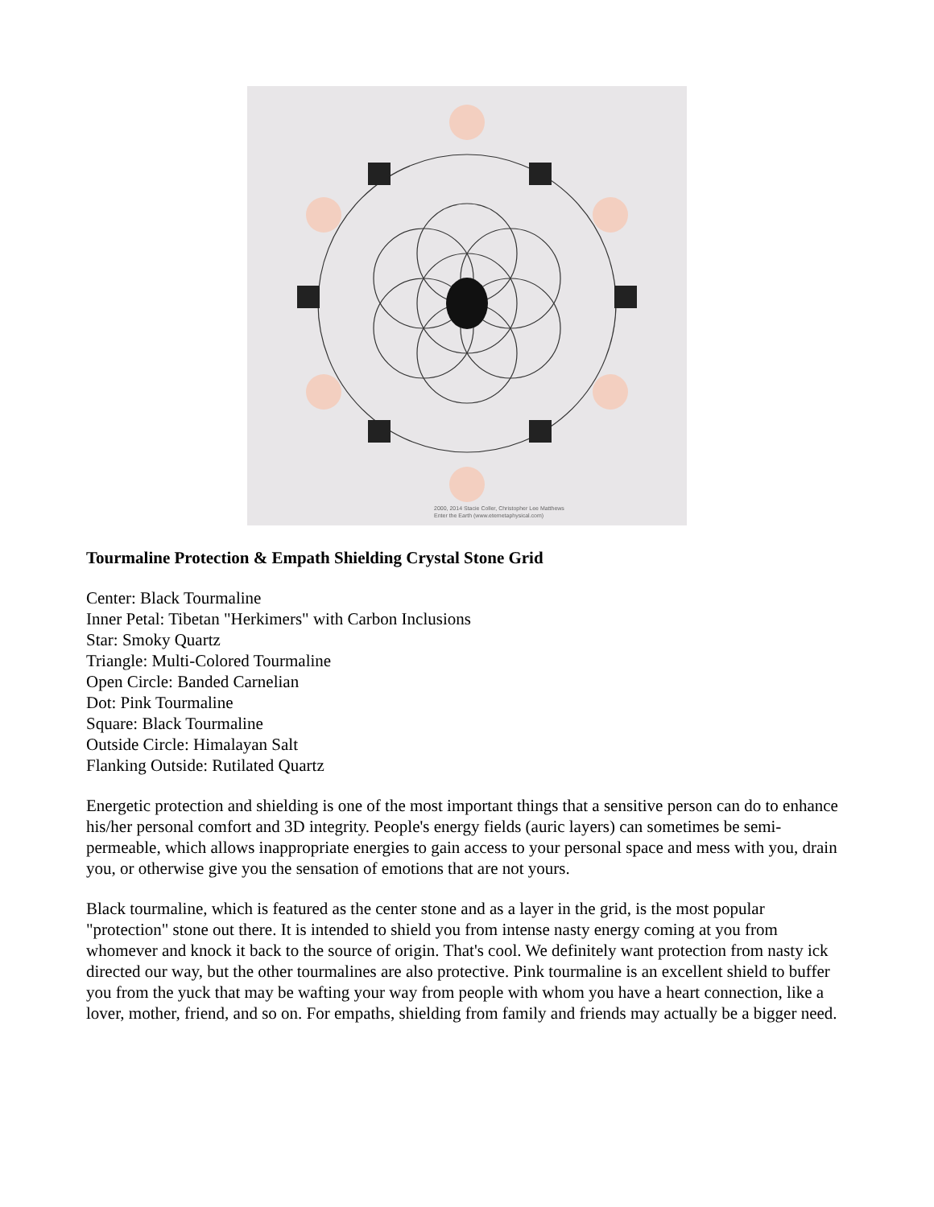2000, 2014 Stacie Coller, Christopher Lee Matthews
Enter the Earth (www.etemetaphysical.com)
Tourmaline Protection & Empath Shielding Crystal Stone Grid
Center: Black Tourmaline
Inner Petal: Tibetan "Herkimers" with Carbon Inclusions
Star: Smoky Quartz
Triangle: Multi-Colored Tourmaline
Open Circle: Banded Carnelian
Dot: Pink Tourmaline
Square: Black Tourmaline
Outside Circle: Himalayan Salt
Flanking Outside: Rutilated Quartz
Energetic protection and shielding is one of the most important things that a sensitive person can do to enhance his/her personal comfort and 3D integrity. People's energy fields (auric layers) can sometimes be semi-permeable, which allows inappropriate energies to gain access to your personal space and mess with you, drain you, or otherwise give you the sensation of emotions that are not yours.
Black tourmaline, which is featured as the center stone and as a layer in the grid, is the most popular "protection" stone out there. It is intended to shield you from intense nasty energy coming at you from whomever and knock it back to the source of origin. That's cool. We definitely want protection from nasty ick directed our way, but the other tourmalines are also protective. Pink tourmaline is an excellent shield to buffer you from the yuck that may be wafting your way from people with whom you have a heart connection, like a lover, mother, friend, and so on. For empaths, shielding from family and friends may actually be a bigger need.